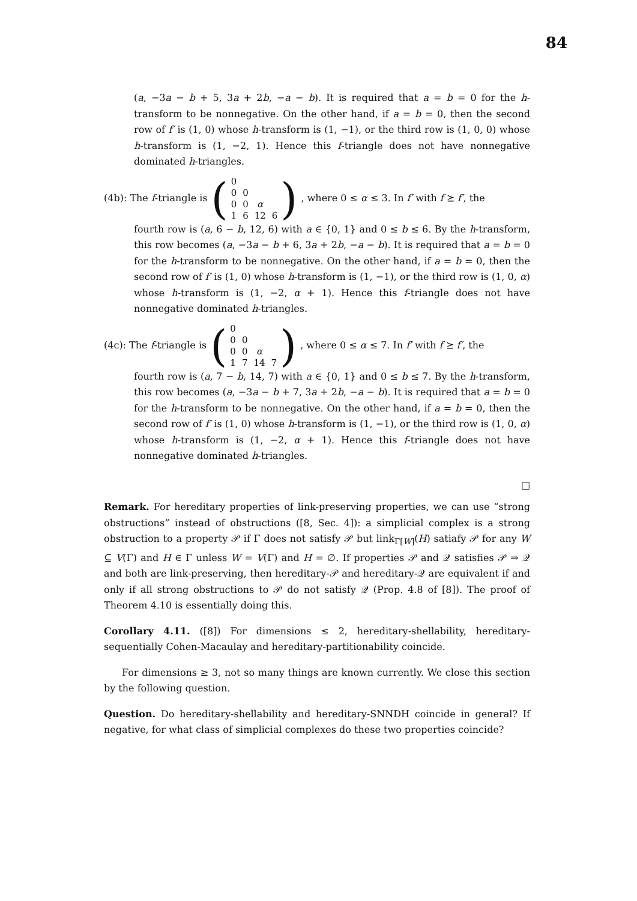84
(a, −3a − b + 5, 3a + 2b, −a − b). It is required that a = b = 0 for the h-transform to be nonnegative. On the other hand, if a = b = 0, then the second row of f′ is (1, 0) whose h-transform is (1, −1), or the third row is (1, 0, 0) whose h-transform is (1, −2, 1). Hence this f-triangle does not have nonnegative dominated h-triangles.
(4b): The f-triangle is (
| 0 | | | |
| 0 | 0 | | |
| 0 | 0 | α | |
| 1 | 6 | 12 | 6 |
), where 0 ≤ α ≤ 3. In f′ with f ⪰ f′, the
fourth row is (a, 6 − b, 12, 6) with a ∈ {0, 1} and 0 ≤ b ≤ 6. By the h-transform, this row becomes (a, −3a − b + 6, 3a + 2b, −a − b). It is required that a = b = 0 for the h-transform to be nonnegative. On the other hand, if a = b = 0, then the second row of f′ is (1, 0) whose h-transform is (1, −1), or the third row is (1, 0, α) whose h-transform is (1, −2, α + 1). Hence this f-triangle does not have nonnegative dominated h-triangles.
(4c): The f-triangle is (
| 0 | | | |
| 0 | 0 | | |
| 0 | 0 | α | |
| 1 | 7 | 14 | 7 |
), where 0 ≤ α ≤ 7. In f′ with f ⪰ f′, the
fourth row is (a, 7 − b, 14, 7) with a ∈ {0, 1} and 0 ≤ b ≤ 7. By the h-transform, this row becomes (a, −3a − b + 7, 3a + 2b, −a − b). It is required that a = b = 0 for the h-transform to be nonnegative. On the other hand, if a = b = 0, then the second row of f′ is (1, 0) whose h-transform is (1, −1), or the third row is (1, 0, α) whose h-transform is (1, −2, α + 1). Hence this f-triangle does not have nonnegative dominated h-triangles.
□
Remark. For hereditary properties of link-preserving properties, we can use “strong obstructions” instead of obstructions ([8, Sec. 4]): a simplicial complex is a strong obstruction to a property 𝒫 if Γ does not satisfy 𝒫 but link<sub>Γ[W]</sub>(H) satiafy 𝒫 for any W ⊆ V(Γ) and H ∈ Γ unless W = V(Γ) and H = ∅. If properties 𝒫 and 𝒬 satisfies 𝒫 ⇒ 𝒬 and both are link-preserving, then hereditary-𝒫 and hereditary-𝒬 are equivalent if and only if all strong obstructions to 𝒫 do not satisfy 𝒬 (Prop. 4.8 of [8]). The proof of Theorem 4.10 is essentially doing this.
Corollary 4.11. ([8]) For dimensions ≤ 2, hereditary-shellability, hereditary-sequentially Cohen-Macaulay and hereditary-partitionability coincide.
For dimensions ≥ 3, not so many things are known currently. We close this section by the following question.
Question. Do hereditary-shellability and hereditary-SNNDH coincide in general? If negative, for what class of simplicial complexes do these two properties coincide?